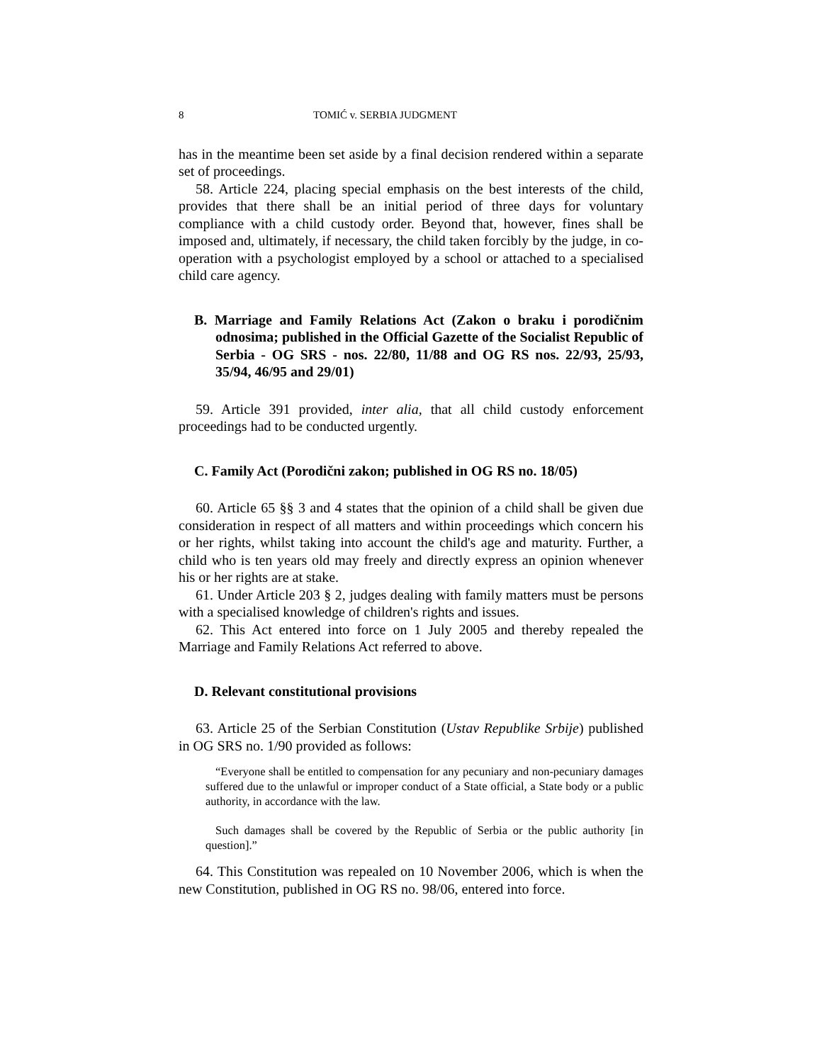8 TOMIĆ v. SERBIA JUDGMENT
has in the meantime been set aside by a final decision rendered within a separate set of proceedings.
58. Article 224, placing special emphasis on the best interests of the child, provides that there shall be an initial period of three days for voluntary compliance with a child custody order. Beyond that, however, fines shall be imposed and, ultimately, if necessary, the child taken forcibly by the judge, in co-operation with a psychologist employed by a school or attached to a specialised child care agency.
B. Marriage and Family Relations Act (Zakon o braku i porodičnim odnosima; published in the Official Gazette of the Socialist Republic of Serbia - OG SRS - nos. 22/80, 11/88 and OG RS nos. 22/93, 25/93, 35/94, 46/95 and 29/01)
59. Article 391 provided, inter alia, that all child custody enforcement proceedings had to be conducted urgently.
C. Family Act (Porodični zakon; published in OG RS no. 18/05)
60. Article 65 §§ 3 and 4 states that the opinion of a child shall be given due consideration in respect of all matters and within proceedings which concern his or her rights, whilst taking into account the child's age and maturity. Further, a child who is ten years old may freely and directly express an opinion whenever his or her rights are at stake.
61. Under Article 203 § 2, judges dealing with family matters must be persons with a specialised knowledge of children's rights and issues.
62. This Act entered into force on 1 July 2005 and thereby repealed the Marriage and Family Relations Act referred to above.
D. Relevant constitutional provisions
63. Article 25 of the Serbian Constitution (Ustav Republike Srbije) published in OG SRS no. 1/90 provided as follows:
“Everyone shall be entitled to compensation for any pecuniary and non-pecuniary damages suffered due to the unlawful or improper conduct of a State official, a State body or a public authority, in accordance with the law.
Such damages shall be covered by the Republic of Serbia or the public authority [in question].”
64. This Constitution was repealed on 10 November 2006, which is when the new Constitution, published in OG RS no. 98/06, entered into force.